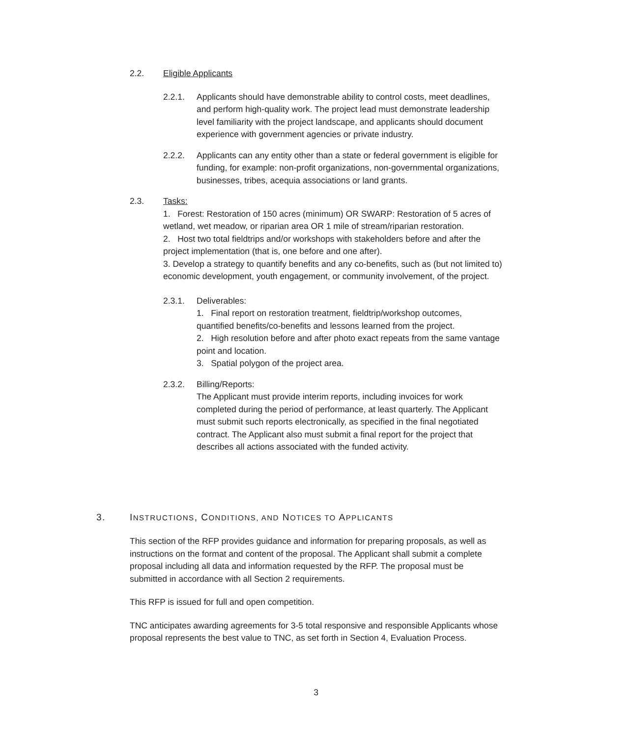2.2. Eligible Applicants
2.2.1. Applicants should have demonstrable ability to control costs, meet deadlines, and perform high-quality work. The project lead must demonstrate leadership level familiarity with the project landscape, and applicants should document experience with government agencies or private industry.
2.2.2. Applicants can any entity other than a state or federal government is eligible for funding, for example: non-profit organizations, non-governmental organizations, businesses, tribes, acequia associations or land grants.
2.3. Tasks:
1. Forest: Restoration of 150 acres (minimum) OR SWARP: Restoration of 5 acres of wetland, wet meadow, or riparian area OR 1 mile of stream/riparian restoration.
2. Host two total fieldtrips and/or workshops with stakeholders before and after the project implementation (that is, one before and one after).
3. Develop a strategy to quantify benefits and any co-benefits, such as (but not limited to) economic development, youth engagement, or community involvement, of the project.
2.3.1. Deliverables:
1. Final report on restoration treatment, fieldtrip/workshop outcomes, quantified benefits/co-benefits and lessons learned from the project.
2. High resolution before and after photo exact repeats from the same vantage point and location.
3. Spatial polygon of the project area.
2.3.2. Billing/Reports:
The Applicant must provide interim reports, including invoices for work completed during the period of performance, at least quarterly. The Applicant must submit such reports electronically, as specified in the final negotiated contract. The Applicant also must submit a final report for the project that describes all actions associated with the funded activity.
3. INSTRUCTIONS, CONDITIONS, AND NOTICES TO APPLICANTS
This section of the RFP provides guidance and information for preparing proposals, as well as instructions on the format and content of the proposal. The Applicant shall submit a complete proposal including all data and information requested by the RFP. The proposal must be submitted in accordance with all Section 2 requirements.
This RFP is issued for full and open competition.
TNC anticipates awarding agreements for 3-5 total responsive and responsible Applicants whose proposal represents the best value to TNC, as set forth in Section 4, Evaluation Process.
3